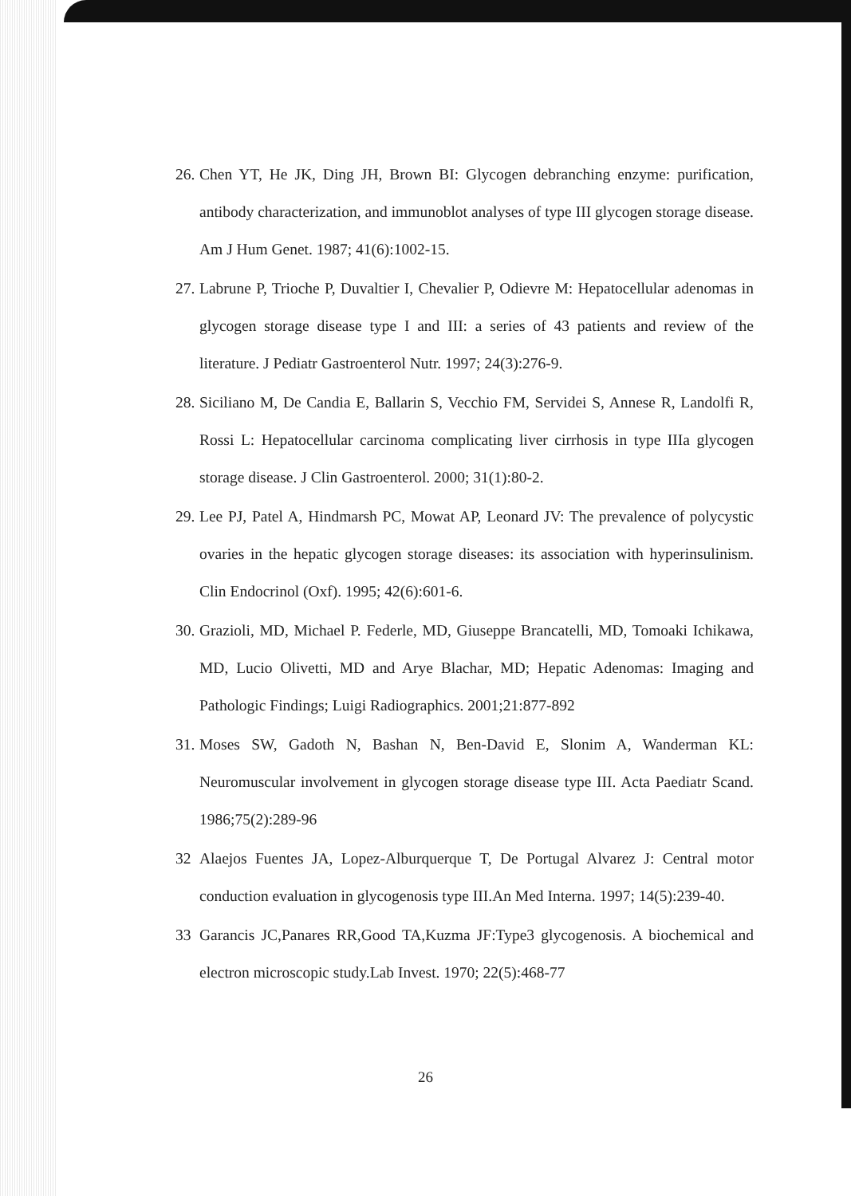26. Chen YT, He JK, Ding JH, Brown BI: Glycogen debranching enzyme: purification, antibody characterization, and immunoblot analyses of type III glycogen storage disease. Am J Hum Genet. 1987; 41(6):1002-15.
27. Labrune P, Trioche P, Duvaltier I, Chevalier P, Odievre M: Hepatocellular adenomas in glycogen storage disease type I and III: a series of 43 patients and review of the literature. J Pediatr Gastroenterol Nutr. 1997; 24(3):276-9.
28. Siciliano M, De Candia E, Ballarin S, Vecchio FM, Servidei S, Annese R, Landolfi R, Rossi L: Hepatocellular carcinoma complicating liver cirrhosis in type IIIa glycogen storage disease. J Clin Gastroenterol. 2000; 31(1):80-2.
29. Lee PJ, Patel A, Hindmarsh PC, Mowat AP, Leonard JV: The prevalence of polycystic ovaries in the hepatic glycogen storage diseases: its association with hyperinsulinism. Clin Endocrinol (Oxf). 1995; 42(6):601-6.
30. Grazioli, MD, Michael P. Federle, MD, Giuseppe Brancatelli, MD, Tomoaki Ichikawa, MD, Lucio Olivetti, MD and Arye Blachar, MD; Hepatic Adenomas: Imaging and Pathologic Findings; Luigi Radiographics. 2001;21:877-892
31. Moses SW, Gadoth N, Bashan N, Ben-David E, Slonim A, Wanderman KL: Neuromuscular involvement in glycogen storage disease type III. Acta Paediatr Scand. 1986;75(2):289-96
32 Alaejos Fuentes JA, Lopez-Alburquerque T, De Portugal Alvarez J: Central motor conduction evaluation in glycogenosis type III.An Med Interna. 1997; 14(5):239-40.
33 Garancis JC,Panares RR,Good TA,Kuzma JF:Type3 glycogenosis. A biochemical and electron microscopic study.Lab Invest. 1970; 22(5):468-77
26